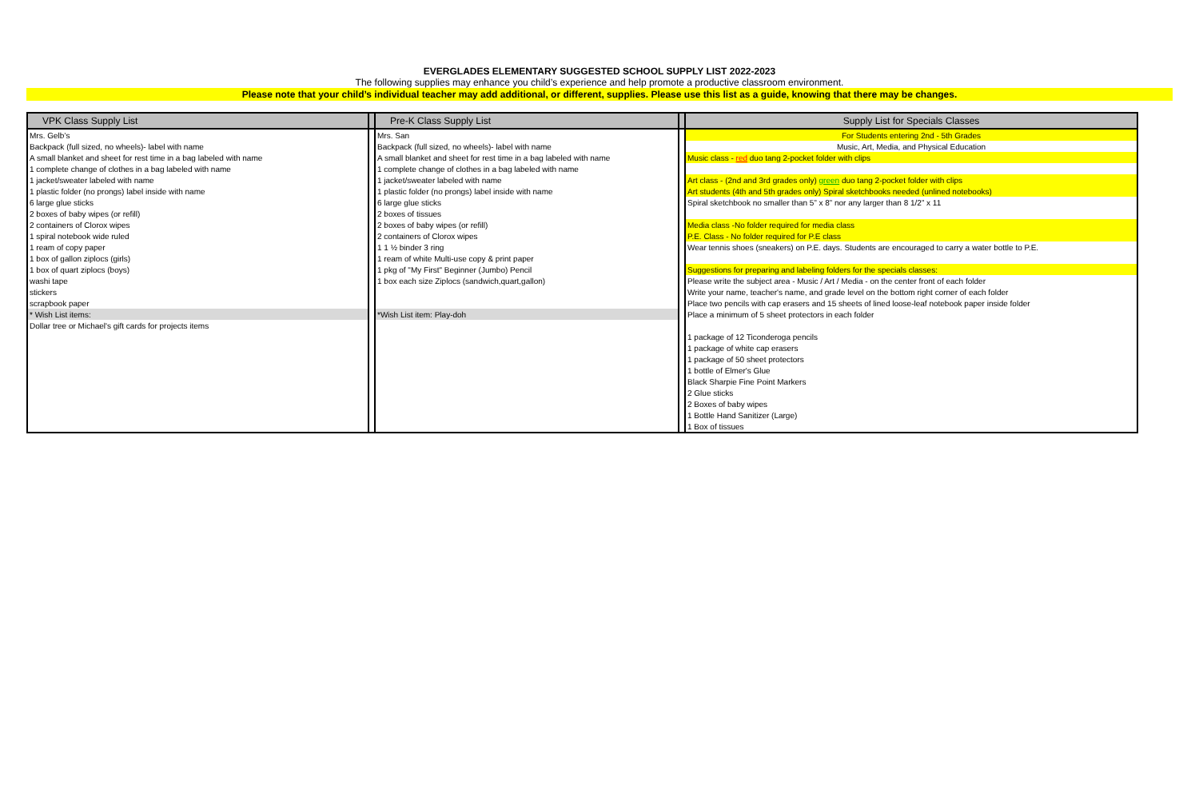EVERGLADES ELEMENTARY SUGGESTED SCHOOL SUPPLY LIST 2022-2023
The following supplies may enhance you child’s experience and help promote a productive classroom environment.
Please note that your child’s individual teacher may add additional, or different, supplies. Please use this list as a guide, knowing that there may be changes.
| VPK Class Supply List | | Pre-K Class Supply List | | Supply List for Specials Classes |
| --- | --- | --- | --- | --- |
| Mrs. Gelb’s | | Mrs. San | | For Students entering 2nd - 5th Grades |
| Backpack (full sized, no wheels)- label with name | | Backpack (full sized, no wheels)- label with name | | Music, Art, Media, and Physical Education |
| A small blanket and sheet for rest time in a bag labeled with name | | A small blanket and sheet for rest time in a bag labeled with name | | Music class - red duo tang 2-pocket folder with clips |
| 1 complete change of clothes in a bag labeled with name | | 1 complete change of clothes in a bag labeled with name | | |
| 1 jacket/sweater labeled with name | | 1 jacket/sweater labeled with name | | Art class - (2nd and 3rd grades only) green duo tang 2-pocket folder with clips |
| 1 plastic folder (no prongs) label inside with name | | 1 plastic folder (no prongs) label inside with name | | Art students (4th and 5th grades only) Spiral sketchbooks needed (unlined notebooks) |
| 6 large glue sticks | | 6 large glue sticks | | Spiral sketchbook no smaller than 5” x 8” nor any larger than 8 1/2” x 11 |
| 2 boxes of baby wipes (or refill) | | 2 boxes of tissues | | |
| 2 containers of Clorox wipes | | 2 boxes of baby wipes (or refill) | | Media class -No folder required for media class |
| 1 spiral notebook wide ruled | | 2 containers of Clorox wipes | | P.E. Class - No folder required for P.E class |
| 1 ream of copy paper | | 1 1 ½ binder 3 ring | | Wear tennis shoes (sneakers) on P.E. days. Students are encouraged to carry a water bottle to P.E. |
| 1 box of gallon ziplocs (girls) | | 1 ream of white Multi-use copy & print paper | | |
| 1 box of quart ziplocs (boys) | | 1 pkg of "My First" Beginner (Jumbo) Pencil | | Suggestions for preparing and labeling folders for the specials classes: |
| washi tape | | 1 box each size Ziplocs (sandwich,quart,gallon) | | Please write the subject area - Music / Art / Media - on the center front of each folder |
| stickers | | | | Write your name, teacher's name, and grade level on the bottom right corner of each folder |
| scrapbook paper | | | | Place two pencils with cap erasers and 15 sheets of lined loose-leaf notebook paper inside folder |
| * Wish List items: | | *Wish List item: Play-doh | | Place a minimum of 5 sheet protectors in each folder |
| Dollar tree or Michael's gift cards for projects items | | | | |
| | | | | 1 package of 12 Ticonderoga pencils |
| | | | | 1 package of white cap erasers |
| | | | | 1 package of 50 sheet protectors |
| | | | | 1 bottle of Elmer's Glue |
| | | | | Black Sharpie Fine Point Markers |
| | | | | 2 Glue sticks |
| | | | | 2 Boxes of baby wipes |
| | | | | 1 Bottle Hand Sanitizer (Large) |
| | | | | 1 Box of tissues |